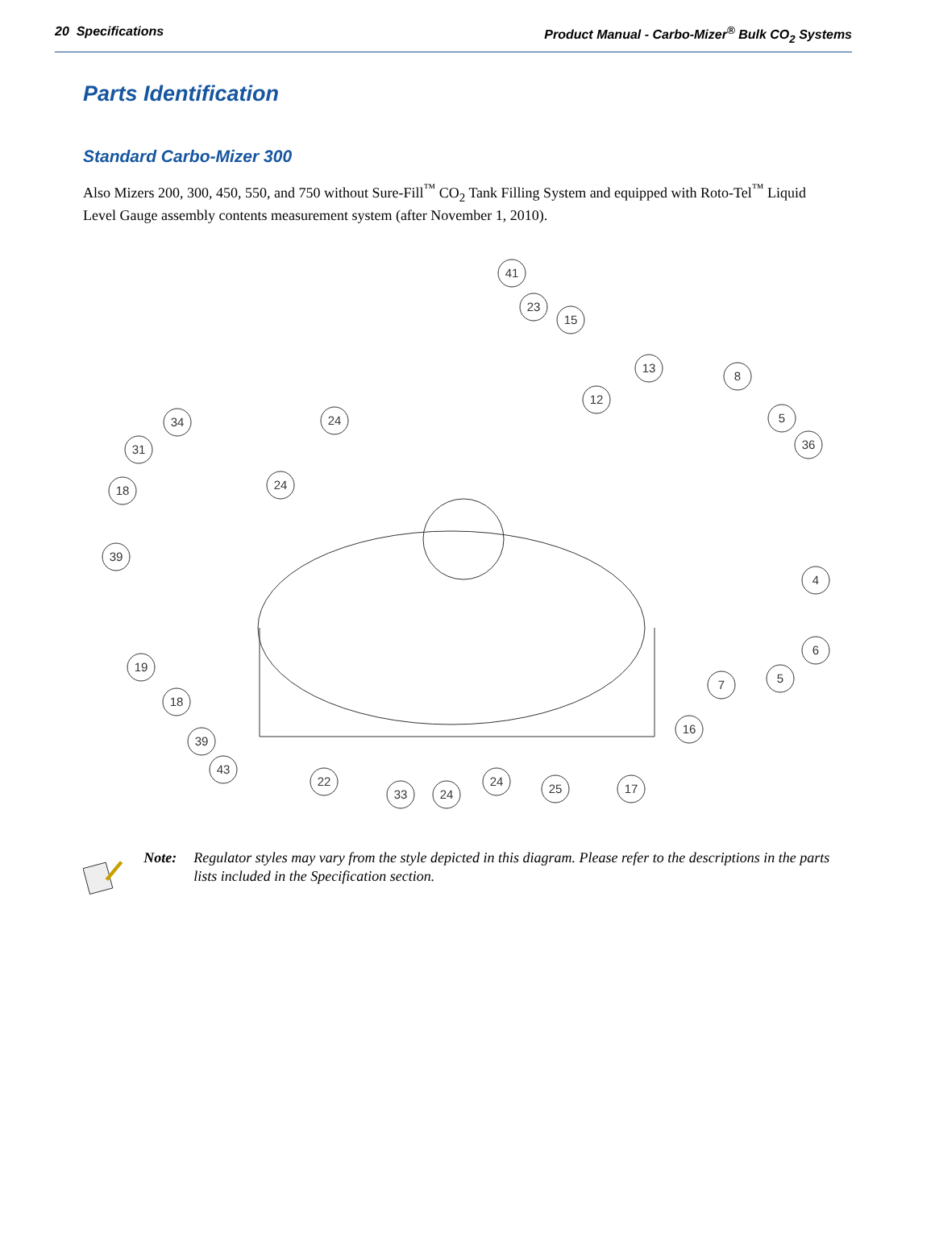20 Specifications Product Manual - Carbo-Mizer<sup>®</sup> Bulk CO<sub>2</sub> Systems
Parts Identification
Standard Carbo-Mizer 300
Also Mizers 200, 300, 450, 550, and 750 without Sure-Fill<sup>™</sup> CO<sub>2</sub> Tank Filling System and equipped with Roto-Tel<sup>™</sup> Liquid Level Gauge assembly contents measurement system (after November 1, 2010).
41
23
15
13
8
12
5
36
24
34
31
18
24
39
4
6
7
5
16
19
18
39
43
22
33
24
24
25
17
Note: Regulator styles may vary from the style depicted in this diagram. Please refer to the descriptions in the parts lists included in the Specification section.